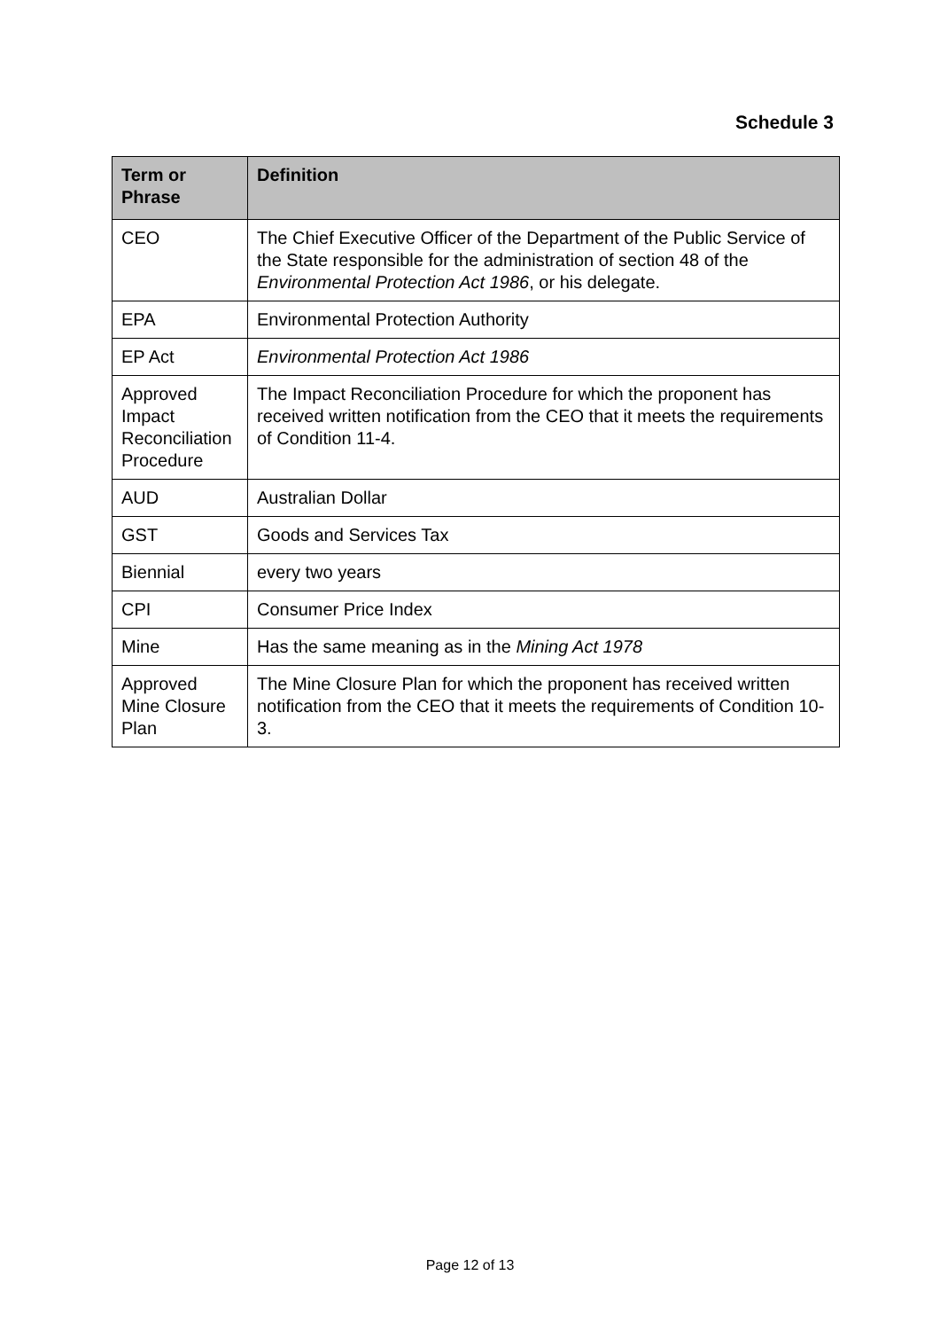Schedule 3
| Term or Phrase | Definition |
| --- | --- |
| CEO | The Chief Executive Officer of the Department of the Public Service of the State responsible for the administration of section 48 of the Environmental Protection Act 1986 , or his delegate. |
| EPA | Environmental Protection Authority |
| EP Act | Environmental Protection Act 1986 |
| Approved Impact Reconciliation Procedure | The Impact Reconciliation Procedure for which the proponent has received written notification from the CEO that it meets the requirements of Condition 11-4. |
| AUD | Australian Dollar |
| GST | Goods and Services Tax |
| Biennial | every two years |
| CPI | Consumer Price Index |
| Mine | Has the same meaning as in the Mining Act 1978 |
| Approved Mine Closure Plan | The Mine Closure Plan for which the proponent has received written notification from the CEO that it meets the requirements of Condition 10-3. |
Page 12 of 13